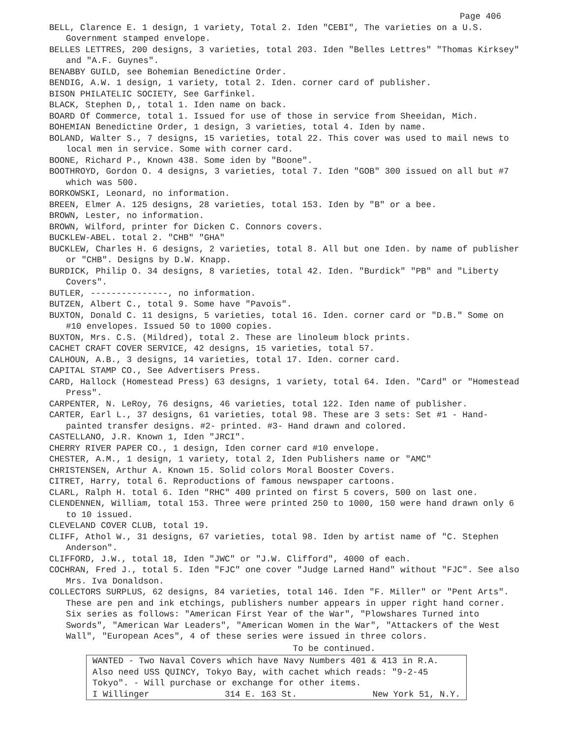Page 406
BELL, Clarence E. 1 design, 1 variety, Total 2. Iden "CEBI", The varieties on a U.S. Government stamped envelope.
BELLES LETTRES, 200 designs, 3 varieties, total 203. Iden "Belles Lettres" "Thomas Kirksey" and "A.F. Guynes".
BENABBY GUILD, see Bohemian Benedictine Order.
BENDIG, A.W. 1 design, 1 variety, total 2. Iden. corner card of publisher.
BISON PHILATELIC SOCIETY, See Garfinkel.
BLACK, Stephen D,, total 1. Iden name on back.
BOARD Of Commerce, total 1. Issued for use of those in service from Sheeidan, Mich.
BOHEMIAN Benedictine Order, 1 design, 3 varieties, total 4. Iden by name.
BOLAND, Walter S., 7 designs, 15 varieties, total 22. This cover was used to mail news to local men in service. Some with corner card.
BOONE, Richard P., Known 438. Some iden by "Boone".
BOOTHROYD, Gordon O. 4 designs, 3 varieties, total 7. Iden "GOB" 300 issued on all but #7 which was 500.
BORKOWSKI, Leonard, no information.
BREEN, Elmer A. 125 designs, 28 varieties, total 153. Iden by "B" or a bee.
BROWN, Lester, no information.
BROWN, Wilford, printer for Dicken C. Connors covers.
BUCKLEW-ABEL. total 2. "CHB" "GHA"
BUCKLEW, Charles H. 6 designs, 2 varieties, total 8. All but one Iden. by name of publisher or "CHB". Designs by D.W. Knapp.
BURDICK, Philip O. 34 designs, 8 varieties, total 42. Iden. "Burdick" "PB" and "Liberty Covers".
BUTLER, ---------------, no information.
BUTZEN, Albert C., total 9. Some have "Pavois".
BUXTON, Donald C. 11 designs, 5 varieties, total 16. Iden. corner card or "D.B." Some on #10 envelopes. Issued 50 to 1000 copies.
BUXTON, Mrs. C.S. (Mildred), total 2. These are linoleum block prints.
CACHET CRAFT COVER SERVICE, 42 designs, 15 varieties, total 57.
CALHOUN, A.B., 3 designs, 14 varieties, total 17. Iden. corner card.
CAPITAL STAMP CO., See Advertisers Press.
CARD, Hallock (Homestead Press) 63 designs, 1 variety, total 64. Iden. "Card" or "Homestead Press".
CARPENTER, N. LeRoy, 76 designs, 46 varieties, total 122. Iden name of publisher.
CARTER, Earl L., 37 designs, 61 varieties, total 98. These are 3 sets: Set #1 - Hand-painted transfer designs. #2- printed. #3- Hand drawn and colored.
CASTELLANO, J.R. Known 1, Iden "JRCI".
CHERRY RIVER PAPER CO., 1 design, Iden corner card #10 envelope.
CHESTER, A.M., 1 design, 1 variety, total 2, Iden Publishers name or "AMC"
CHRISTENSEN, Arthur A. Known 15. Solid colors Moral Booster Covers.
CITRET, Harry, total 6. Reproductions of famous newspaper cartoons.
CLARL, Ralph H. total 6. Iden "RHC" 400 printed on first 5 covers, 500 on last one.
CLENDENNEN, William, total 153. Three were printed 250 to 1000, 150 were hand drawn only 6 to 10 issued.
CLEVELAND COVER CLUB, total 19.
CLIFF, Athol W., 31 designs, 67 varieties, total 98. Iden by artist name of "C. Stephen Anderson".
CLIFFORD, J.W., total 18, Iden "JWC" or "J.W. Clifford", 4000 of each.
COCHRAN, Fred J., total 5. Iden "FJC" one cover "Judge Larned Hand" without "FJC". See also Mrs. Iva Donaldson.
COLLECTORS SURPLUS, 62 designs, 84 varieties, total 146. Iden "F. Miller" or "Pent Arts". These are pen and ink etchings, publishers number appears in upper right hand corner. Six series as follows: "American First Year of the War", "Plowshares Turned into Swords", "American War Leaders", "American Women in the War", "Attackers of the West Wall", "European Aces", 4 of these series were issued in three colors.
To be continued.
WANTED - Two Naval Covers which have Navy Numbers 401 & 413 in R.A.
Also need USS QUINCY, Tokyo Bay, with cachet which reads: "9-2-45
Tokyo". - Will purchase or exchange for other items.
I Willinger 314 E. 163 St. New York 51, N.Y.